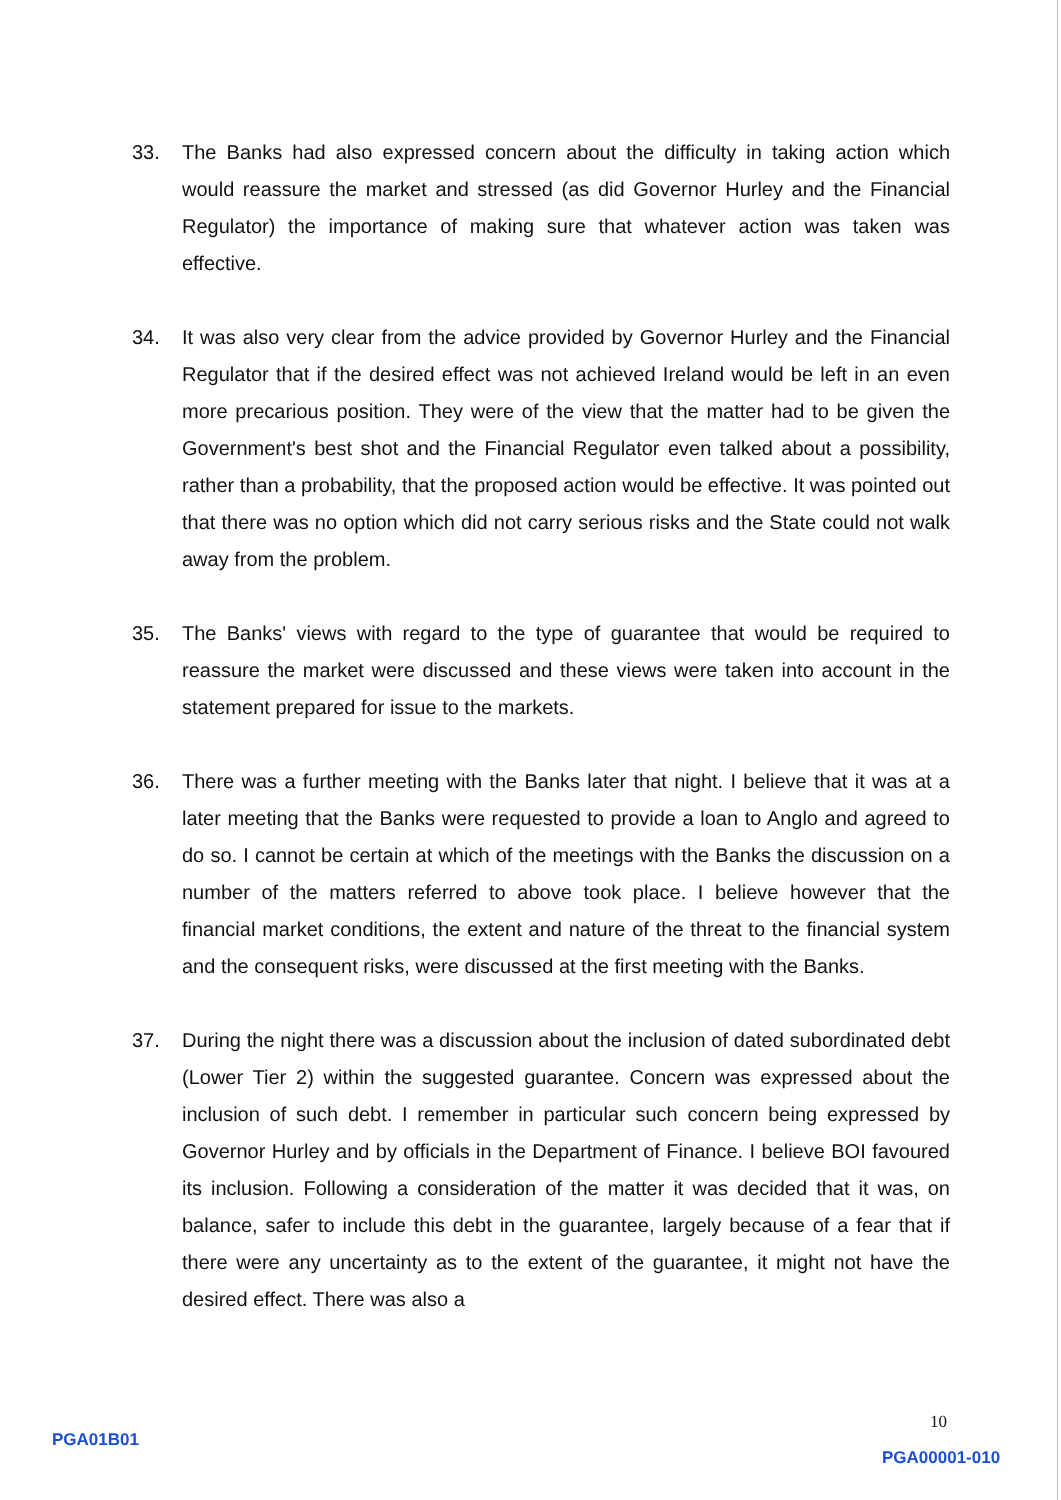33. The Banks had also expressed concern about the difficulty in taking action which would reassure the market and stressed (as did Governor Hurley and the Financial Regulator) the importance of making sure that whatever action was taken was effective.
34. It was also very clear from the advice provided by Governor Hurley and the Financial Regulator that if the desired effect was not achieved Ireland would be left in an even more precarious position. They were of the view that the matter had to be given the Government's best shot and the Financial Regulator even talked about a possibility, rather than a probability, that the proposed action would be effective. It was pointed out that there was no option which did not carry serious risks and the State could not walk away from the problem.
35. The Banks' views with regard to the type of guarantee that would be required to reassure the market were discussed and these views were taken into account in the statement prepared for issue to the markets.
36. There was a further meeting with the Banks later that night. I believe that it was at a later meeting that the Banks were requested to provide a loan to Anglo and agreed to do so. I cannot be certain at which of the meetings with the Banks the discussion on a number of the matters referred to above took place. I believe however that the financial market conditions, the extent and nature of the threat to the financial system and the consequent risks, were discussed at the first meeting with the Banks.
37. During the night there was a discussion about the inclusion of dated subordinated debt (Lower Tier 2) within the suggested guarantee. Concern was expressed about the inclusion of such debt. I remember in particular such concern being expressed by Governor Hurley and by officials in the Department of Finance. I believe BOI favoured its inclusion. Following a consideration of the matter it was decided that it was, on balance, safer to include this debt in the guarantee, largely because of a fear that if there were any uncertainty as to the extent of the guarantee, it might not have the desired effect. There was also a
10
PGA01B01
PGA00001-010